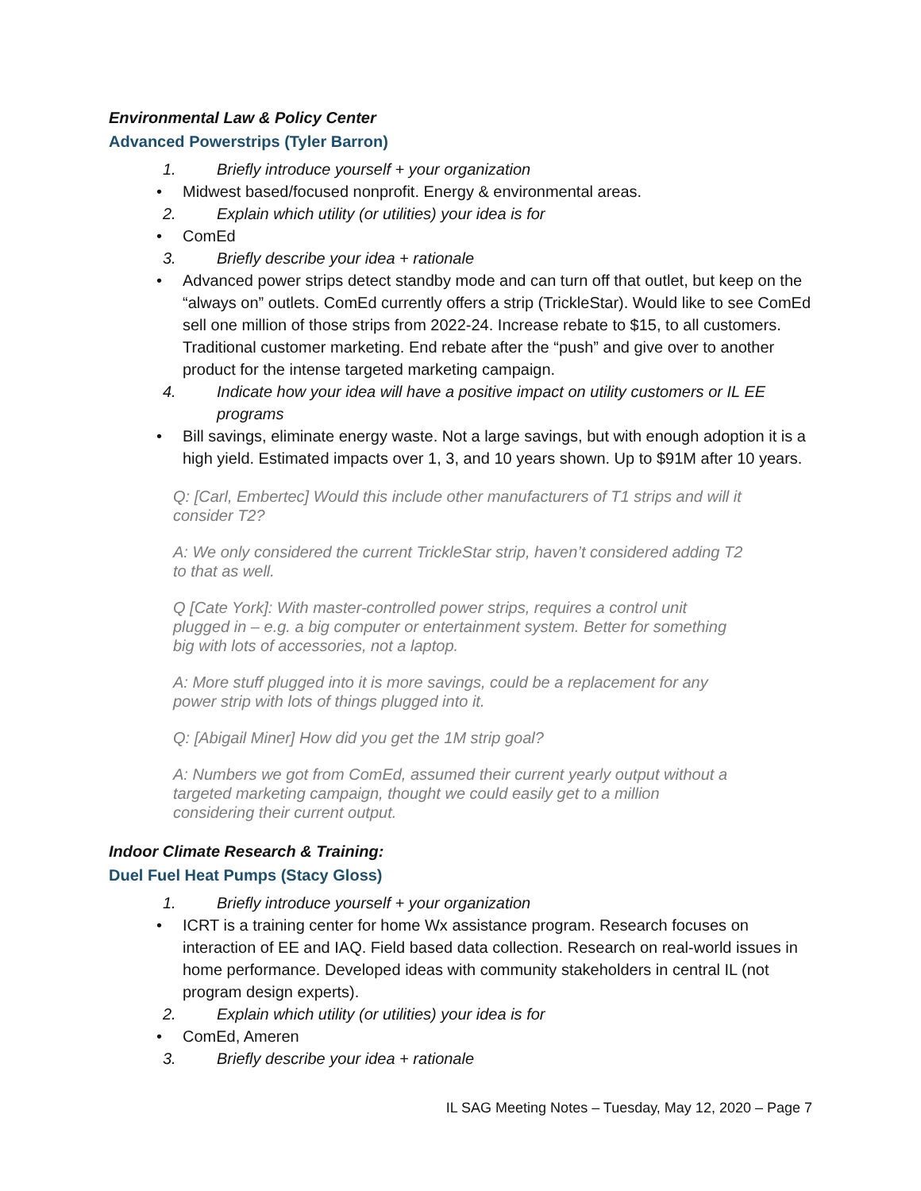Environmental Law & Policy Center
Advanced Powerstrips (Tyler Barron)
1. Briefly introduce yourself + your organization
• Midwest based/focused nonprofit. Energy & environmental areas.
2. Explain which utility (or utilities) your idea is for
• ComEd
3. Briefly describe your idea + rationale
• Advanced power strips detect standby mode and can turn off that outlet, but keep on the “always on” outlets. ComEd currently offers a strip (TrickleStar). Would like to see ComEd sell one million of those strips from 2022-24. Increase rebate to $15, to all customers. Traditional customer marketing. End rebate after the “push” and give over to another product for the intense targeted marketing campaign.
4. Indicate how your idea will have a positive impact on utility customers or IL EE programs
• Bill savings, eliminate energy waste. Not a large savings, but with enough adoption it is a high yield. Estimated impacts over 1, 3, and 10 years shown. Up to $91M after 10 years.
Q: [Carl, Embertec] Would this include other manufacturers of T1 strips and will it consider T2?
A: We only considered the current TrickleStar strip, haven’t considered adding T2 to that as well.
Q [Cate York]: With master-controlled power strips, requires a control unit plugged in – e.g. a big computer or entertainment system. Better for something big with lots of accessories, not a laptop.
A: More stuff plugged into it is more savings, could be a replacement for any power strip with lots of things plugged into it.
Q: [Abigail Miner] How did you get the 1M strip goal?
A: Numbers we got from ComEd, assumed their current yearly output without a targeted marketing campaign, thought we could easily get to a million considering their current output.
Indoor Climate Research & Training:
Duel Fuel Heat Pumps (Stacy Gloss)
1. Briefly introduce yourself + your organization
• ICRT is a training center for home Wx assistance program. Research focuses on interaction of EE and IAQ. Field based data collection. Research on real-world issues in home performance. Developed ideas with community stakeholders in central IL (not program design experts).
2. Explain which utility (or utilities) your idea is for
• ComEd, Ameren
3. Briefly describe your idea + rationale
IL SAG Meeting Notes – Tuesday, May 12, 2020 – Page 7